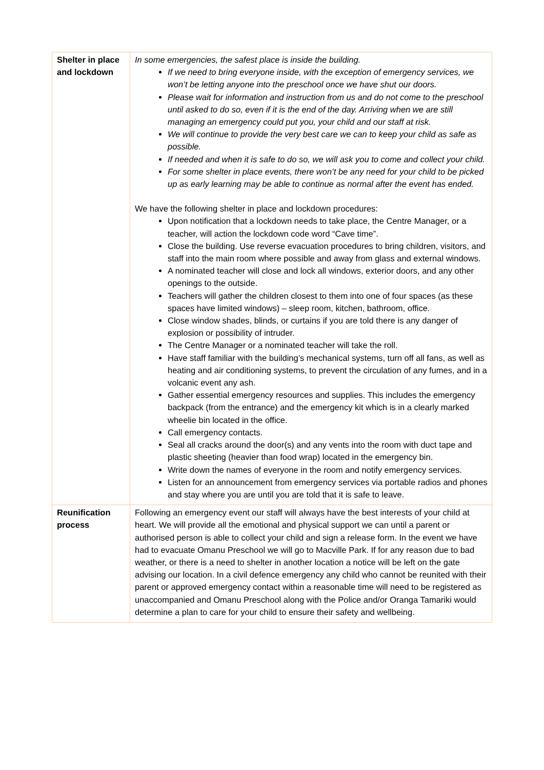| Shelter in place and lockdown | In some emergencies, the safest place is inside the building. If we need to bring everyone inside, with the exception of emergency services, we won’t be letting anyone into the preschool once we have shut our doors. Please wait for information and instruction from us and do not come to the preschool until asked to do so, even if it is the end of the day. Arriving when we are still managing an emergency could put you, your child and our staff at risk. We will continue to provide the very best care we can to keep your child as safe as possible. If needed and when it is safe to do so, we will ask you to come and collect your child. For some shelter in place events, there won’t be any need for your child to be picked up as early learning may be able to continue as normal after the event has ended. We have the following shelter in place and lockdown procedures: Upon notification that a lockdown needs to take place, the Centre Manager, or a teacher, will action the lockdown code word “Cave time”. Close the building. Use reverse evacuation procedures to bring children, visitors, and staff into the main room where possible and away from glass and external windows. A nominated teacher will close and lock all windows, exterior doors, and any other openings to the outside. Teachers will gather the children closest to them into one of four spaces (as these spaces have limited windows) – sleep room, kitchen, bathroom, office. Close window shades, blinds, or curtains if you are told there is any danger of explosion or possibility of intruder. The Centre Manager or a nominated teacher will take the roll. Have staff familiar with the building’s mechanical systems, turn off all fans, as well as heating and air conditioning systems, to prevent the circulation of any fumes, and in a volcanic event any ash. Gather essential emergency resources and supplies. This includes the emergency backpack (from the entrance) and the emergency kit which is in a clearly marked wheelie bin located in the office. Call emergency contacts. Seal all cracks around the door(s) and any vents into the room with duct tape and plastic sheeting (heavier than food wrap) located in the emergency bin. Write down the names of everyone in the room and notify emergency services. Listen for an announcement from emergency services via portable radios and phones and stay where you are until you are told that it is safe to leave. |
| Reunification process | Following an emergency event our staff will always have the best interests of your child at heart. We will provide all the emotional and physical support we can until a parent or authorised person is able to collect your child and sign a release form. In the event we have had to evacuate Omanu Preschool we will go to Macville Park. If for any reason due to bad weather, or there is a need to shelter in another location a notice will be left on the gate advising our location. In a civil defence emergency any child who cannot be reunited with their parent or approved emergency contact within a reasonable time will need to be registered as unaccompanied and Omanu Preschool along with the Police and/or Oranga Tamariki would determine a plan to care for your child to ensure their safety and wellbeing. |